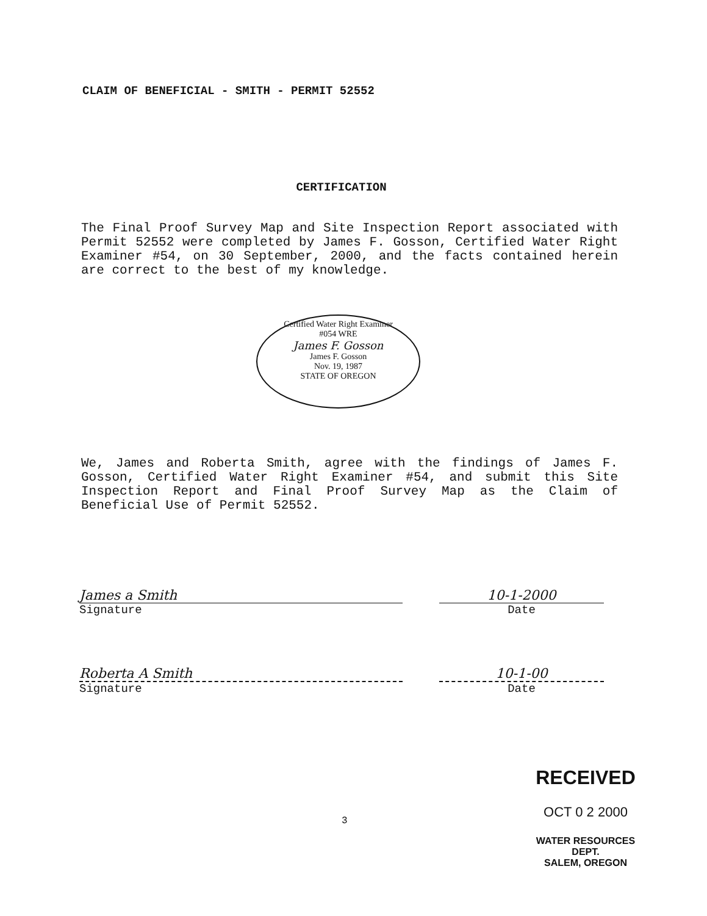CLAIM OF BENEFICIAL - SMITH - PERMIT 52552
CERTIFICATION
The Final Proof Survey Map and Site Inspection Report associated with Permit 52552 were completed by James F. Gosson, Certified Water Right Examiner #54, on 30 September, 2000, and the facts contained herein are correct to the best of my knowledge.
Certified Water Right Examiner
#054 WRE
James F. Gosson
James F. Gosson
Nov. 19, 1987
STATE OF OREGON
We, James and Roberta Smith, agree with the findings of James F. Gosson, Certified Water Right Examiner #54, and submit this Site Inspection Report and Final Proof Survey Map as the Claim of Beneficial Use of Permit 52552.
James a Smith
Signature
10-1-2000
Date
Roberta A Smith
Signature
10-1-00
Date
3
RECEIVED
OCT 0 2 2000
WATER RESOURCES DEPT.
SALEM, OREGON